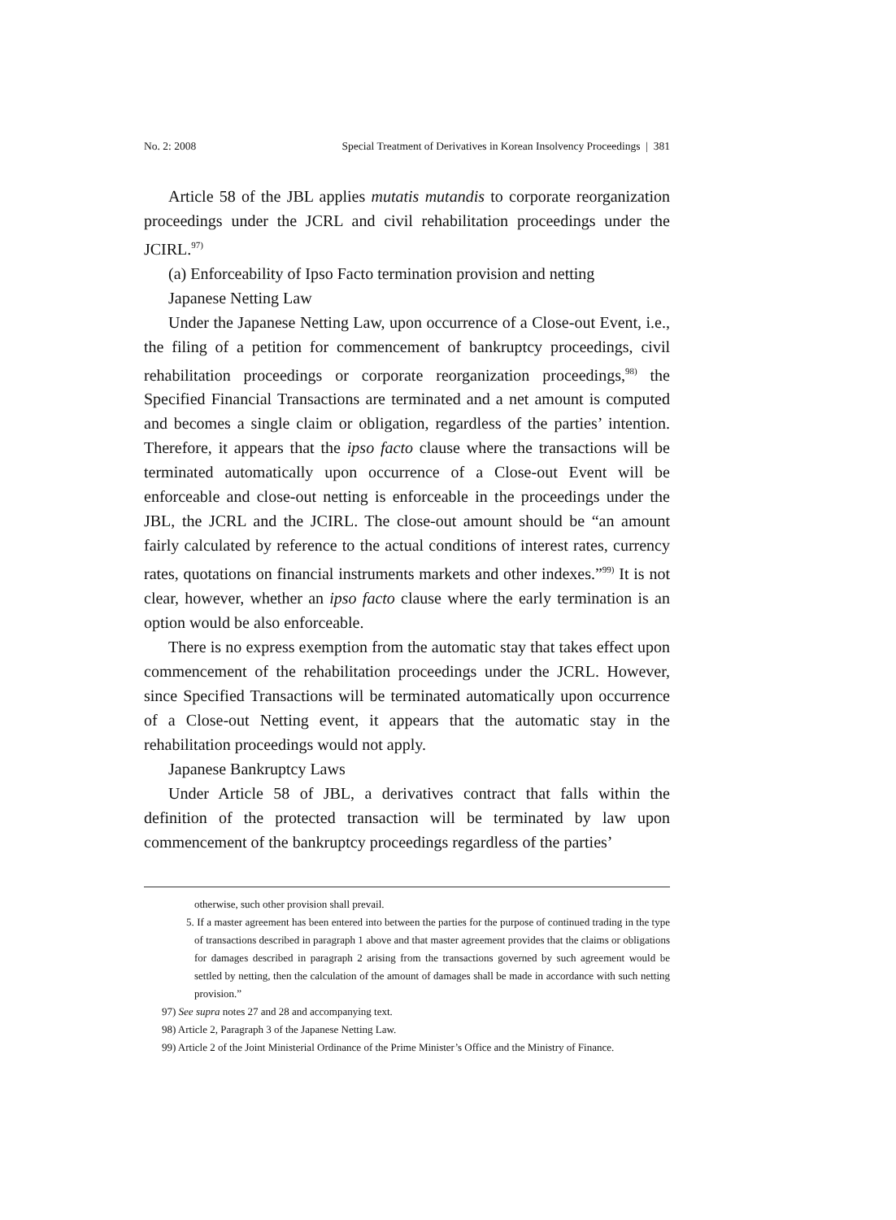No. 2: 2008 Special Treatment of Derivatives in Korean Insolvency Proceedings | 381
Article 58 of the JBL applies mutatis mutandis to corporate reorganization proceedings under the JCRL and civil rehabilitation proceedings under the JCIRL.<sup>97)</sup>
(a) Enforceability of Ipso Facto termination provision and netting
Japanese Netting Law
Under the Japanese Netting Law, upon occurrence of a Close-out Event, i.e., the filing of a petition for commencement of bankruptcy proceedings, civil rehabilitation proceedings or corporate reorganization proceedings,<sup>98)</sup> the Specified Financial Transactions are terminated and a net amount is computed and becomes a single claim or obligation, regardless of the parties’ intention. Therefore, it appears that the ipso facto clause where the transactions will be terminated automatically upon occurrence of a Close-out Event will be enforceable and close-out netting is enforceable in the proceedings under the JBL, the JCRL and the JCIRL. The close-out amount should be “an amount fairly calculated by reference to the actual conditions of interest rates, currency rates, quotations on financial instruments markets and other indexes.”<sup>99)</sup> It is not clear, however, whether an ipso facto clause where the early termination is an option would be also enforceable.
There is no express exemption from the automatic stay that takes effect upon commencement of the rehabilitation proceedings under the JCRL. However, since Specified Transactions will be terminated automatically upon occurrence of a Close-out Netting event, it appears that the automatic stay in the rehabilitation proceedings would not apply.
Japanese Bankruptcy Laws
Under Article 58 of JBL, a derivatives contract that falls within the definition of the protected transaction will be terminated by law upon commencement of the bankruptcy proceedings regardless of the parties’
otherwise, such other provision shall prevail.
5. If a master agreement has been entered into between the parties for the purpose of continued trading in the type of transactions described in paragraph 1 above and that master agreement provides that the claims or obligations for damages described in paragraph 2 arising from the transactions governed by such agreement would be settled by netting, then the calculation of the amount of damages shall be made in accordance with such netting provision.”
97) See supra notes 27 and 28 and accompanying text.
98) Article 2, Paragraph 3 of the Japanese Netting Law.
99) Article 2 of the Joint Ministerial Ordinance of the Prime Minister’s Office and the Ministry of Finance.